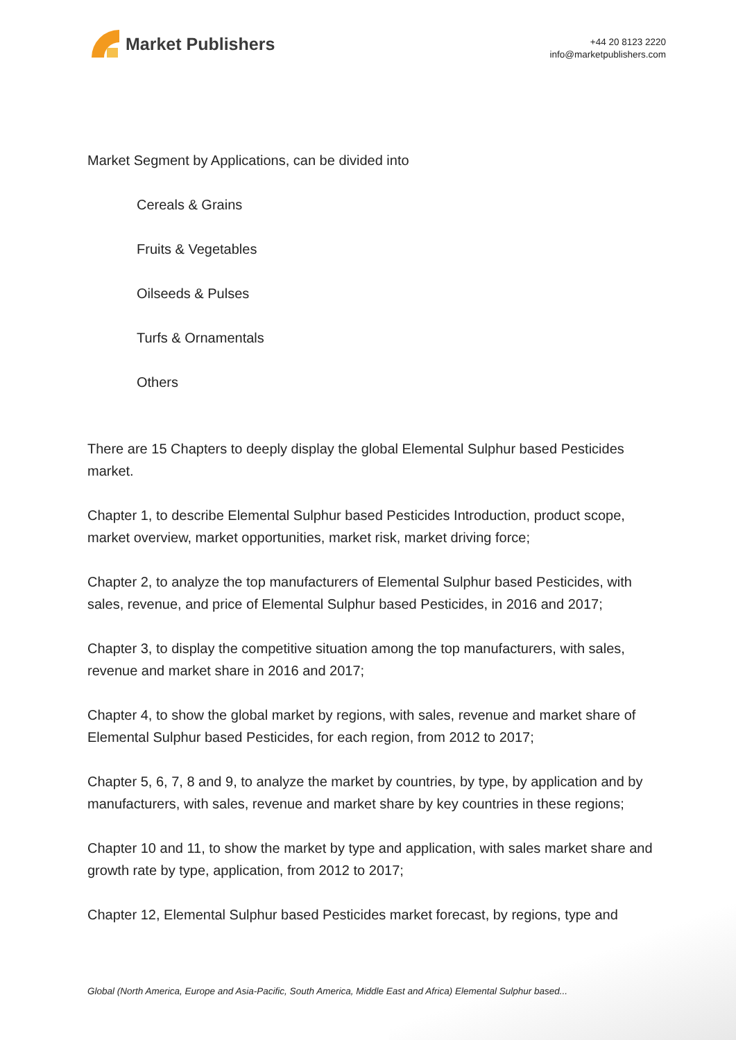Market Publishers
+44 20 8123 2220
info@marketpublishers.com
Market Segment by Applications, can be divided into
Cereals & Grains
Fruits & Vegetables
Oilseeds & Pulses
Turfs & Ornamentals
Others
There are 15 Chapters to deeply display the global Elemental Sulphur based Pesticides market.
Chapter 1, to describe Elemental Sulphur based Pesticides Introduction, product scope, market overview, market opportunities, market risk, market driving force;
Chapter 2, to analyze the top manufacturers of Elemental Sulphur based Pesticides, with sales, revenue, and price of Elemental Sulphur based Pesticides, in 2016 and 2017;
Chapter 3, to display the competitive situation among the top manufacturers, with sales, revenue and market share in 2016 and 2017;
Chapter 4, to show the global market by regions, with sales, revenue and market share of Elemental Sulphur based Pesticides, for each region, from 2012 to 2017;
Chapter 5, 6, 7, 8 and 9, to analyze the market by countries, by type, by application and by manufacturers, with sales, revenue and market share by key countries in these regions;
Chapter 10 and 11, to show the market by type and application, with sales market share and growth rate by type, application, from 2012 to 2017;
Chapter 12, Elemental Sulphur based Pesticides market forecast, by regions, type and
Global (North America, Europe and Asia-Pacific, South America, Middle East and Africa) Elemental Sulphur based...